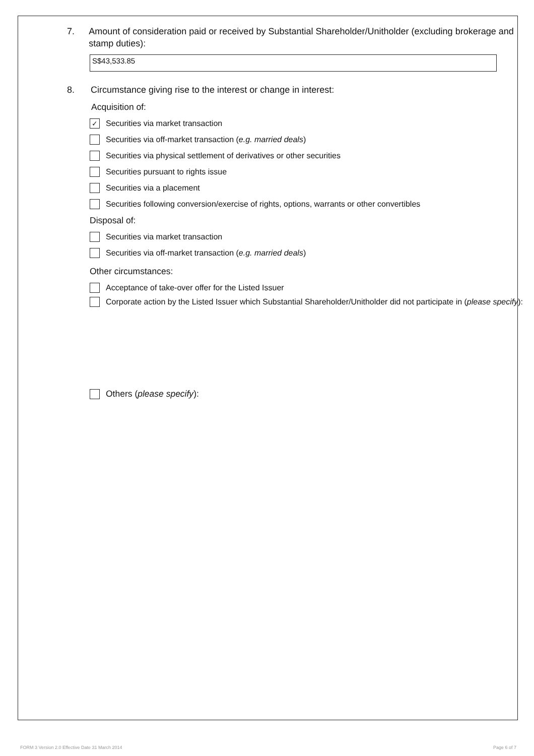7. Amount of consideration paid or received by Substantial Shareholder/Unitholder (excluding brokerage and stamp duties):
S$43,533.85
8. Circumstance giving rise to the interest or change in interest:
Acquisition of:
✓ Securities via market transaction
Securities via off-market transaction (e.g. married deals)
Securities via physical settlement of derivatives or other securities
Securities pursuant to rights issue
Securities via a placement
Securities following conversion/exercise of rights, options, warrants or other convertibles
Disposal of:
Securities via market transaction
Securities via off-market transaction (e.g. married deals)
Other circumstances:
Acceptance of take-over offer for the Listed Issuer
Corporate action by the Listed Issuer which Substantial Shareholder/Unitholder did not participate in (please specify):
Others (please specify):
FORM 3 Version 2.0 Effective Date 31 March 2014
Page 6 of 7